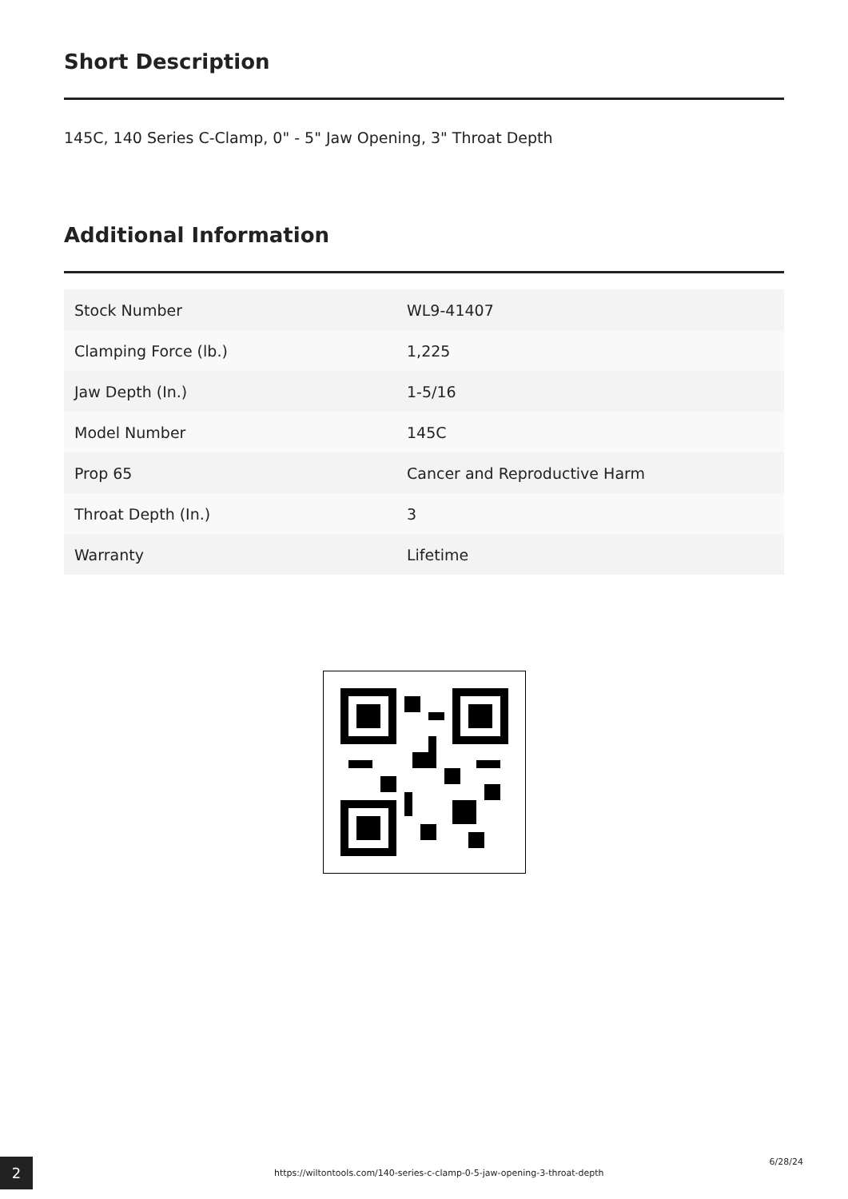Short Description
145C, 140 Series C-Clamp, 0" - 5" Jaw Opening, 3" Throat Depth
Additional Information
| Stock Number | WL9-41407 |
| Clamping Force (lb.) | 1,225 |
| Jaw Depth (In.) | 1-5/16 |
| Model Number | 145C |
| Prop 65 | Cancer and Reproductive Harm |
| Throat Depth (In.) | 3 |
| Warranty | Lifetime |
2
https://wiltontools.com/140-series-c-clamp-0-5-jaw-opening-3-throat-depth
6/28/24